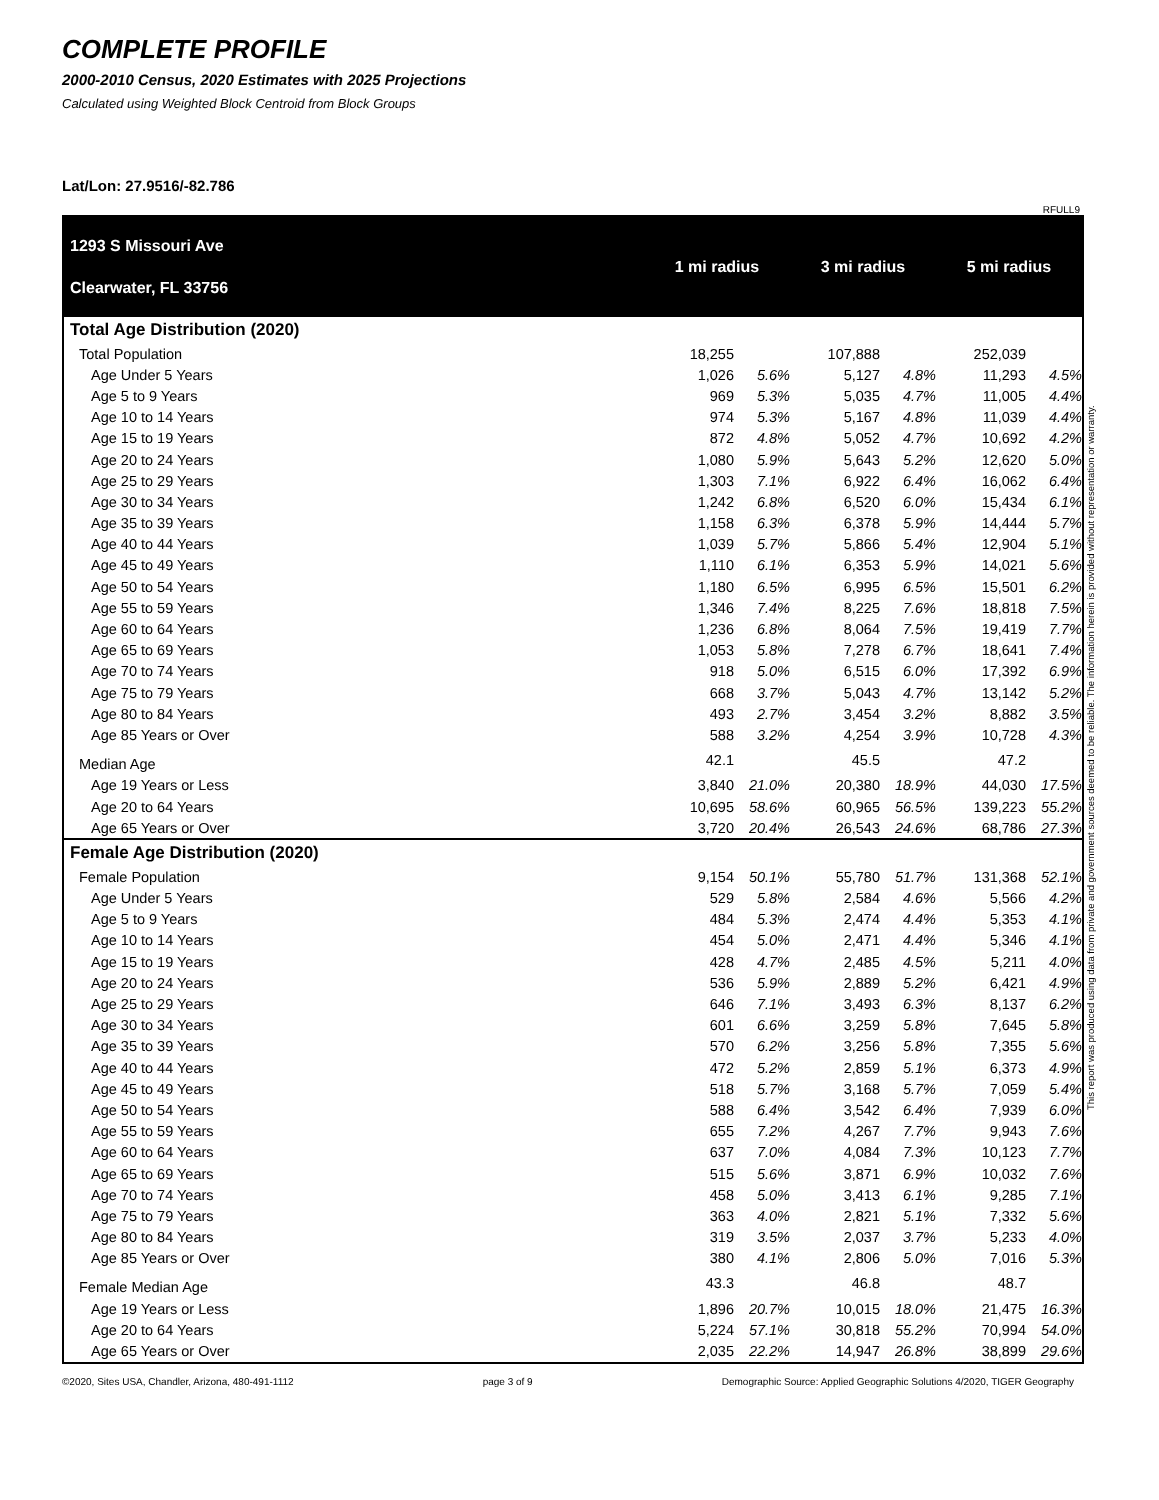COMPLETE PROFILE
2000-2010 Census, 2020 Estimates with 2025 Projections
Calculated using Weighted Block Centroid from Block Groups
Lat/Lon: 27.9516/-82.786
RFULL9
| 1293 S Missouri Ave Clearwater, FL 33756 | 1 mi radius | | 3 mi radius | | 5 mi radius | |
| --- | --- | --- | --- | --- | --- | --- |
| Total Age Distribution (2020) | | | | | | |
| Total Population | 18,255 | | 107,888 | | 252,039 | |
| Age Under 5 Years | 1,026 | 5.6% | 5,127 | 4.8% | 11,293 | 4.5% |
| Age 5 to 9 Years | 969 | 5.3% | 5,035 | 4.7% | 11,005 | 4.4% |
| Age 10 to 14 Years | 974 | 5.3% | 5,167 | 4.8% | 11,039 | 4.4% |
| Age 15 to 19 Years | 872 | 4.8% | 5,052 | 4.7% | 10,692 | 4.2% |
| Age 20 to 24 Years | 1,080 | 5.9% | 5,643 | 5.2% | 12,620 | 5.0% |
| Age 25 to 29 Years | 1,303 | 7.1% | 6,922 | 6.4% | 16,062 | 6.4% |
| Age 30 to 34 Years | 1,242 | 6.8% | 6,520 | 6.0% | 15,434 | 6.1% |
| Age 35 to 39 Years | 1,158 | 6.3% | 6,378 | 5.9% | 14,444 | 5.7% |
| Age 40 to 44 Years | 1,039 | 5.7% | 5,866 | 5.4% | 12,904 | 5.1% |
| Age 45 to 49 Years | 1,110 | 6.1% | 6,353 | 5.9% | 14,021 | 5.6% |
| Age 50 to 54 Years | 1,180 | 6.5% | 6,995 | 6.5% | 15,501 | 6.2% |
| Age 55 to 59 Years | 1,346 | 7.4% | 8,225 | 7.6% | 18,818 | 7.5% |
| Age 60 to 64 Years | 1,236 | 6.8% | 8,064 | 7.5% | 19,419 | 7.7% |
| Age 65 to 69 Years | 1,053 | 5.8% | 7,278 | 6.7% | 18,641 | 7.4% |
| Age 70 to 74 Years | 918 | 5.0% | 6,515 | 6.0% | 17,392 | 6.9% |
| Age 75 to 79 Years | 668 | 3.7% | 5,043 | 4.7% | 13,142 | 5.2% |
| Age 80 to 84 Years | 493 | 2.7% | 3,454 | 3.2% | 8,882 | 3.5% |
| Age 85 Years or Over | 588 | 3.2% | 4,254 | 3.9% | 10,728 | 4.3% |
| Median Age | 42.1 | | 45.5 | | 47.2 | |
| Age 19 Years or Less | 3,840 | 21.0% | 20,380 | 18.9% | 44,030 | 17.5% |
| Age 20 to 64 Years | 10,695 | 58.6% | 60,965 | 56.5% | 139,223 | 55.2% |
| Age 65 Years or Over | 3,720 | 20.4% | 26,543 | 24.6% | 68,786 | 27.3% |
| Female Age Distribution (2020) | | | | | | |
| Female Population | 9,154 | 50.1% | 55,780 | 51.7% | 131,368 | 52.1% |
| Age Under 5 Years | 529 | 5.8% | 2,584 | 4.6% | 5,566 | 4.2% |
| Age 5 to 9 Years | 484 | 5.3% | 2,474 | 4.4% | 5,353 | 4.1% |
| Age 10 to 14 Years | 454 | 5.0% | 2,471 | 4.4% | 5,346 | 4.1% |
| Age 15 to 19 Years | 428 | 4.7% | 2,485 | 4.5% | 5,211 | 4.0% |
| Age 20 to 24 Years | 536 | 5.9% | 2,889 | 5.2% | 6,421 | 4.9% |
| Age 25 to 29 Years | 646 | 7.1% | 3,493 | 6.3% | 8,137 | 6.2% |
| Age 30 to 34 Years | 601 | 6.6% | 3,259 | 5.8% | 7,645 | 5.8% |
| Age 35 to 39 Years | 570 | 6.2% | 3,256 | 5.8% | 7,355 | 5.6% |
| Age 40 to 44 Years | 472 | 5.2% | 2,859 | 5.1% | 6,373 | 4.9% |
| Age 45 to 49 Years | 518 | 5.7% | 3,168 | 5.7% | 7,059 | 5.4% |
| Age 50 to 54 Years | 588 | 6.4% | 3,542 | 6.4% | 7,939 | 6.0% |
| Age 55 to 59 Years | 655 | 7.2% | 4,267 | 7.7% | 9,943 | 7.6% |
| Age 60 to 64 Years | 637 | 7.0% | 4,084 | 7.3% | 10,123 | 7.7% |
| Age 65 to 69 Years | 515 | 5.6% | 3,871 | 6.9% | 10,032 | 7.6% |
| Age 70 to 74 Years | 458 | 5.0% | 3,413 | 6.1% | 9,285 | 7.1% |
| Age 75 to 79 Years | 363 | 4.0% | 2,821 | 5.1% | 7,332 | 5.6% |
| Age 80 to 84 Years | 319 | 3.5% | 2,037 | 3.7% | 5,233 | 4.0% |
| Age 85 Years or Over | 380 | 4.1% | 2,806 | 5.0% | 7,016 | 5.3% |
| Female Median Age | 43.3 | | 46.8 | | 48.7 | |
| Age 19 Years or Less | 1,896 | 20.7% | 10,015 | 18.0% | 21,475 | 16.3% |
| Age 20 to 64 Years | 5,224 | 57.1% | 30,818 | 55.2% | 70,994 | 54.0% |
| Age 65 Years or Over | 2,035 | 22.2% | 14,947 | 26.8% | 38,899 | 29.6% |
©2020, Sites USA, Chandler, Arizona, 480-491-1112 page 3 of 9 Demographic Source: Applied Geographic Solutions 4/2020, TIGER Geography
This report was produced using data from private and government sources deemed to be reliable. The information herein is provided without representation or warranty.